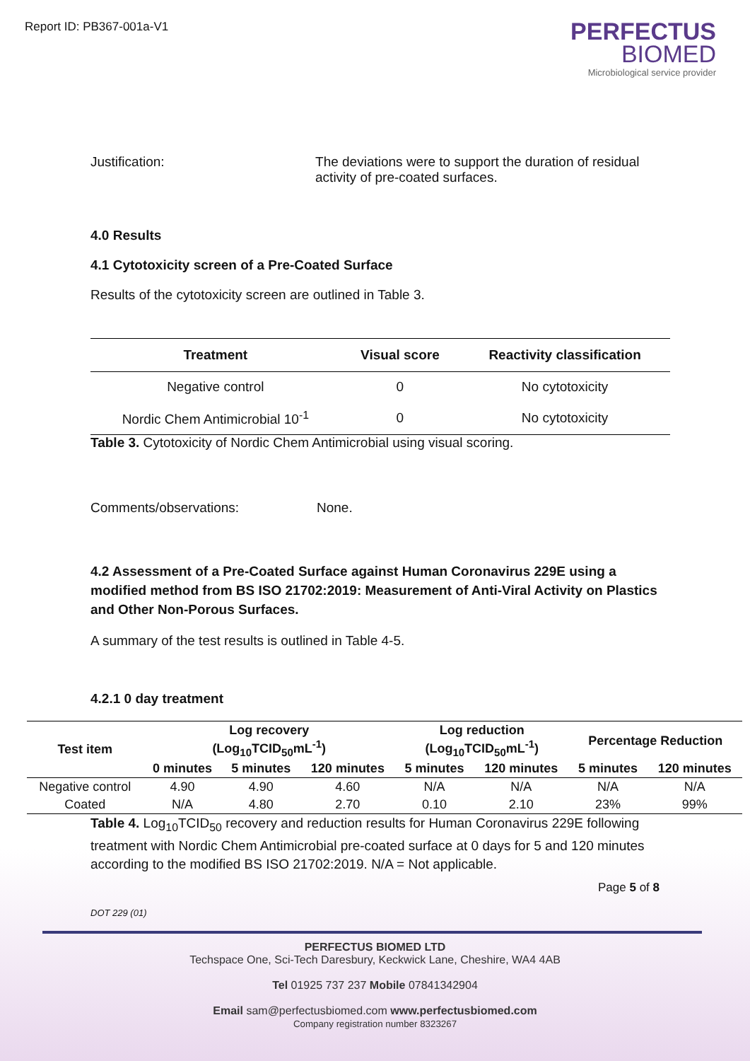Report ID: PB367-001a-V1
PERFECTUS
BIOMED
Microbiological service provider
Justification: The deviations were to support the duration of residual activity of pre-coated surfaces.
4.0 Results
4.1 Cytotoxicity screen of a Pre-Coated Surface
Results of the cytotoxicity screen are outlined in Table 3.
| Treatment | Visual score | Reactivity classification |
| --- | --- | --- |
| Negative control | 0 | No cytotoxicity |
| Nordic Chem Antimicrobial 10<sup>-1</sup> | 0 | No cytotoxicity |
Table 3. Cytotoxicity of Nordic Chem Antimicrobial using visual scoring.
Comments/observations: None.
4.2 Assessment of a Pre-Coated Surface against Human Coronavirus 229E using a modified method from BS ISO 21702:2019: Measurement of Anti-Viral Activity on Plastics and Other Non-Porous Surfaces.
A summary of the test results is outlined in Table 4-5.
4.2.1 0 day treatment
| Test item | Log recovery (Log<sub>10</sub>TCID<sub>50</sub>mL<sup>-1</sup>) | | | Log reduction (Log<sub>10</sub>TCID<sub>50</sub>mL<sup>-1</sup>) | | Percentage Reduction | |
| --- | --- | --- | --- | --- | --- | --- | --- |
| | 0 minutes | 5 minutes | 120 minutes | 5 minutes | 120 minutes | 5 minutes | 120 minutes |
| Negative control | 4.90 | 4.90 | 4.60 | N/A | N/A | N/A | N/A |
| Coated | N/A | 4.80 | 2.70 | 0.10 | 2.10 | 23% | 99% |
Table 4. Log<sub>10</sub>TCID<sub>50</sub> recovery and reduction results for Human Coronavirus 229E following treatment with Nordic Chem Antimicrobial pre-coated surface at 0 days for 5 and 120 minutes according to the modified BS ISO 21702:2019. N/A = Not applicable.
Page 5 of 8
DOT 229 (01)
PERFECTUS BIOMED LTD
Techspace One, Sci-Tech Daresbury, Keckwick Lane, Cheshire, WA4 4AB
Tel 01925 737 237 Mobile 07841342904
Email sam@perfectusbiomed.com www.perfectusbiomed.com
Company registration number 8323267